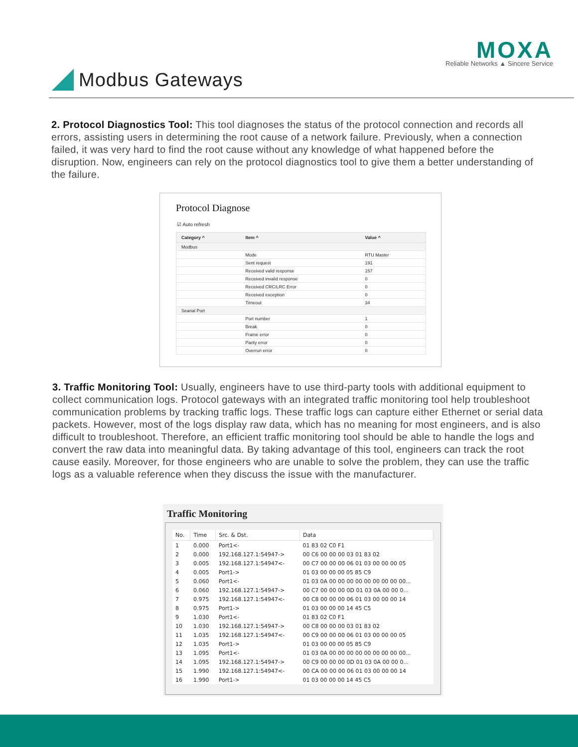MOXA
Reliable Networks ▲ Sincere Service
Modbus Gateways
2. Protocol Diagnostics Tool: This tool diagnoses the status of the protocol connection and records all errors, assisting users in determining the root cause of a network failure. Previously, when a connection failed, it was very hard to find the root cause without any knowledge of what happened before the disruption. Now, engineers can rely on the protocol diagnostics tool to give them a better understanding of the failure.
Protocol Diagnose
☑ Auto refresh
| Category ^ | Item ^ | Value ^ |
| --- | --- | --- |
| Modbus | | |
| | Mode | RTU Master |
| | Sent request | 191 |
| | Received valid response | 157 |
| | Received invalid response | 0 |
| | Received CRC/LRC Error | 0 |
| | Received exception | 0 |
| | Timeout | 34 |
| Searial Port | | |
| | Port number | 1 |
| | Break | 0 |
| | Frame error | 0 |
| | Parity error | 0 |
| | Overrun error | 0 |
3. Traffic Monitoring Tool: Usually, engineers have to use third-party tools with additional equipment to collect communication logs. Protocol gateways with an integrated traffic monitoring tool help troubleshoot communication problems by tracking traffic logs. These traffic logs can capture either Ethernet or serial data packets. However, most of the logs display raw data, which has no meaning for most engineers, and is also difficult to troubleshoot. Therefore, an efficient traffic monitoring tool should be able to handle the logs and convert the raw data into meaningful data. By taking advantage of this tool, engineers can track the root cause easily. Moreover, for those engineers who are unable to solve the problem, they can use the traffic logs as a valuable reference when they discuss the issue with the manufacturer.
Traffic Monitoring
| No. | Time | Src. & Dst. | Data |
| --- | --- | --- | --- |
| 1 | 0.000 | Port1<- | 01 83 02 C0 F1 |
| 2 | 0.000 | 192.168.127.1:54947-> | 00 C6 00 00 00 03 01 83 02 |
| 3 | 0.005 | 192.168.127.1:54947<- | 00 C7 00 00 00 06 01 03 00 00 00 05 |
| 4 | 0.005 | Port1-> | 01 03 00 00 00 05 85 C9 |
| 5 | 0.060 | Port1<- | 01 03 0A 00 00 00 00 00 00 00 00 00... |
| 6 | 0.060 | 192.168.127.1:54947-> | 00 C7 00 00 00 0D 01 03 0A 00 00 0... |
| 7 | 0.975 | 192.168.127.1:54947<- | 00 C8 00 00 00 06 01 03 00 00 00 14 |
| 8 | 0.975 | Port1-> | 01 03 00 00 00 14 45 C5 |
| 9 | 1.030 | Port1<- | 01 83 02 C0 F1 |
| 10 | 1.030 | 192.168.127.1:54947-> | 00 C8 00 00 00 03 01 83 02 |
| 11 | 1.035 | 192.168.127.1:54947<- | 00 C9 00 00 00 06 01 03 00 00 00 05 |
| 12 | 1.035 | Port1-> | 01 03 00 00 00 05 85 C9 |
| 13 | 1.095 | Port1<- | 01 03 0A 00 00 00 00 00 00 00 00 00... |
| 14 | 1.095 | 192.168.127.1:54947-> | 00 C9 00 00 00 0D 01 03 0A 00 00 0... |
| 15 | 1.990 | 192.168.127.1:54947<- | 00 CA 00 00 00 06 01 03 00 00 00 14 |
| 16 | 1.990 | Port1-> | 01 03 00 00 00 14 45 C5 |